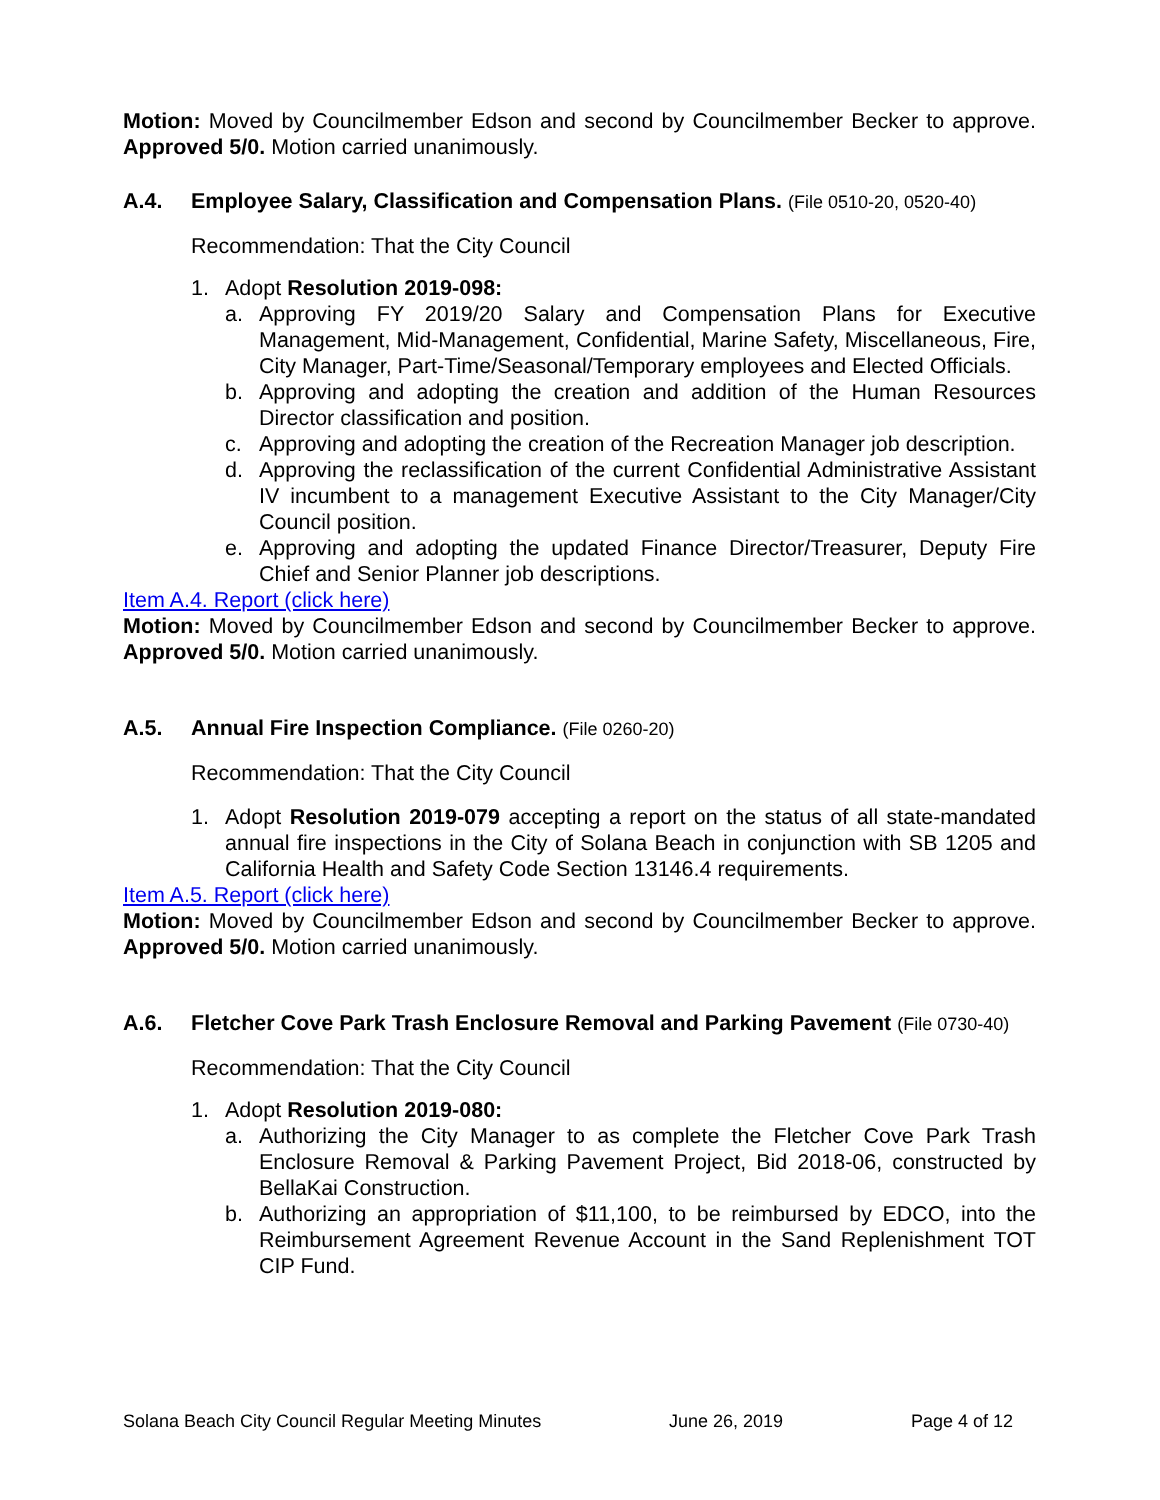Motion: Moved by Councilmember Edson and second by Councilmember Becker to approve. Approved 5/0. Motion carried unanimously.
A.4. Employee Salary, Classification and Compensation Plans. (File 0510-20, 0520-40)
Recommendation: That the City Council
1. Adopt Resolution 2019-098:
a. Approving FY 2019/20 Salary and Compensation Plans for Executive Management, Mid-Management, Confidential, Marine Safety, Miscellaneous, Fire, City Manager, Part-Time/Seasonal/Temporary employees and Elected Officials.
b. Approving and adopting the creation and addition of the Human Resources Director classification and position.
c. Approving and adopting the creation of the Recreation Manager job description.
d. Approving the reclassification of the current Confidential Administrative Assistant IV incumbent to a management Executive Assistant to the City Manager/City Council position.
e. Approving and adopting the updated Finance Director/Treasurer, Deputy Fire Chief and Senior Planner job descriptions.
Item A.4. Report (click here)
Motion: Moved by Councilmember Edson and second by Councilmember Becker to approve. Approved 5/0. Motion carried unanimously.
A.5. Annual Fire Inspection Compliance. (File 0260-20)
Recommendation: That the City Council
1. Adopt Resolution 2019-079 accepting a report on the status of all state-mandated annual fire inspections in the City of Solana Beach in conjunction with SB 1205 and California Health and Safety Code Section 13146.4 requirements.
Item A.5. Report (click here)
Motion: Moved by Councilmember Edson and second by Councilmember Becker to approve. Approved 5/0. Motion carried unanimously.
A.6. Fletcher Cove Park Trash Enclosure Removal and Parking Pavement (File 0730-40)
Recommendation: That the City Council
1. Adopt Resolution 2019-080:
a. Authorizing the City Manager to as complete the Fletcher Cove Park Trash Enclosure Removal & Parking Pavement Project, Bid 2018-06, constructed by BellaKai Construction.
b. Authorizing an appropriation of $11,100, to be reimbursed by EDCO, into the Reimbursement Agreement Revenue Account in the Sand Replenishment TOT CIP Fund.
Solana Beach City Council Regular Meeting Minutes June 26, 2019 Page 4 of 12